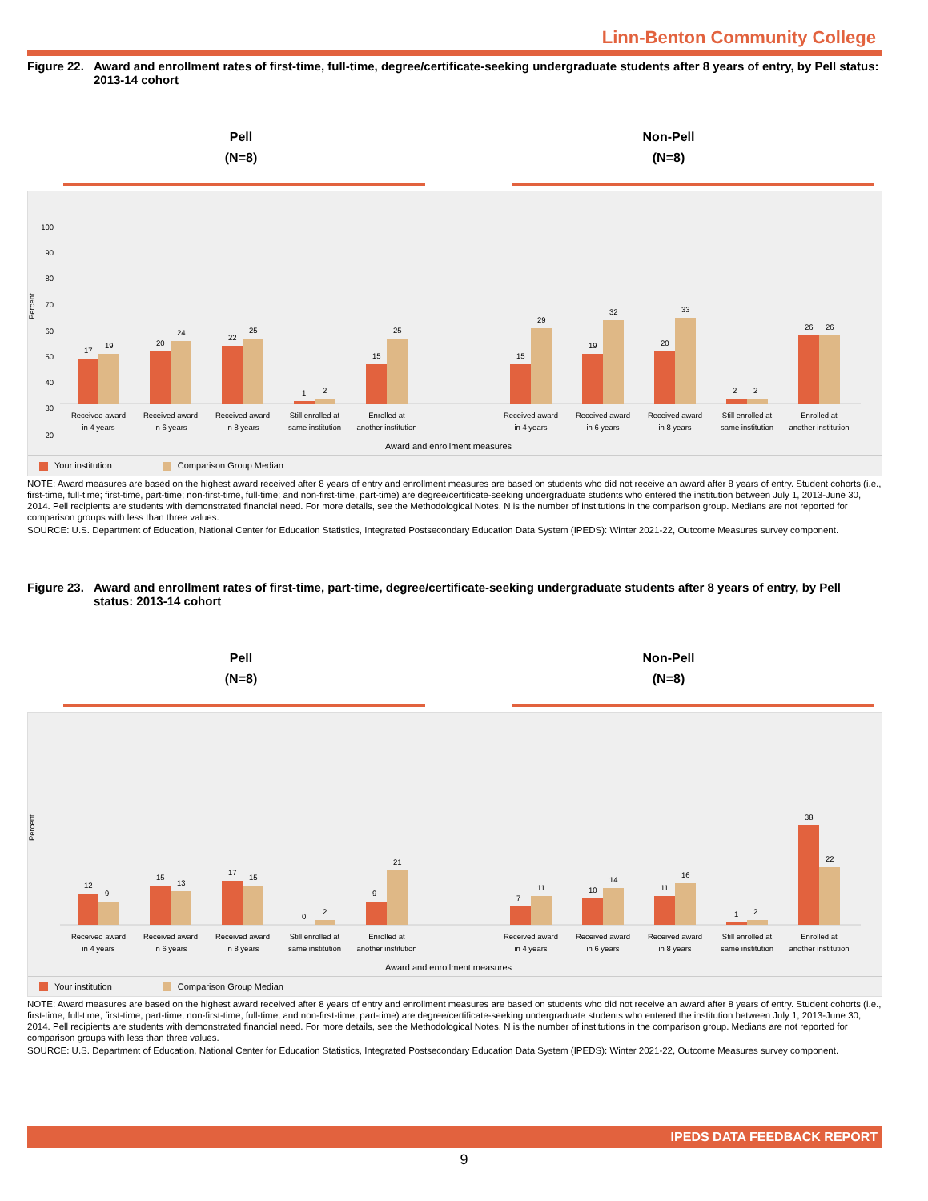Linn-Benton Community College
Figure 22. Award and enrollment rates of first-time, full-time, degree/certificate-seeking undergraduate students after 8 years of entry, by Pell status: 2013-14 cohort
Pell
(N=8)
Non-Pell
(N=8)
Percent
100
90
80
70
60
50
40
30
20
.
17
19
20
24
22
25
1
2
15
25
15
29
19
32
20
33
2
2
26
26
Received award
in 4 years
Received award
in 6 years
Received award
in 8 years
Still enrolled at
same institution
Enrolled at
another institution
Received award
in 4 years
Received award
in 6 years
Received award
in 8 years
Still enrolled at
same institution
Enrolled at
another institution
Award and enrollment measures
Your institution Comparison Group Median
NOTE: Award measures are based on the highest award received after 8 years of entry and enrollment measures are based on students who did not receive an award after 8 years of entry. Student cohorts (i.e., first-time, full-time; first-time, part-time; non-first-time, full-time; and non-first-time, part-time) are degree/certificate-seeking undergraduate students who entered the institution between July 1, 2013-June 30, 2014. Pell recipients are students with demonstrated financial need. For more details, see the Methodological Notes. N is the number of institutions in the comparison group. Medians are not reported for comparison groups with less than three values.
SOURCE: U.S. Department of Education, National Center for Education Statistics, Integrated Postsecondary Education Data System (IPEDS): Winter 2021-22, Outcome Measures survey component.
Figure 23. Award and enrollment rates of first-time, part-time, degree/certificate-seeking undergraduate students after 8 years of entry, by Pell status: 2013-14 cohort
Pell
(N=8)
Non-Pell
(N=8)
Percent
12
9
15
13
17
15
0
2
9
21
7
11
10
14
11
16
1
2
38
22
Received award
in 4 years
Received award
in 6 years
Received award
in 8 years
Still enrolled at
same institution
Enrolled at
another institution
Received award
in 4 years
Received award
in 6 years
Received award
in 8 years
Still enrolled at
same institution
Enrolled at
another institution
Award and enrollment measures
Your institution Comparison Group Median
NOTE: Award measures are based on the highest award received after 8 years of entry and enrollment measures are based on students who did not receive an award after 8 years of entry. Student cohorts (i.e., first-time, full-time; first-time, part-time; non-first-time, full-time; and non-first-time, part-time) are degree/certificate-seeking undergraduate students who entered the institution between July 1, 2013-June 30, 2014. Pell recipients are students with demonstrated financial need. For more details, see the Methodological Notes. N is the number of institutions in the comparison group. Medians are not reported for comparison groups with less than three values.
SOURCE: U.S. Department of Education, National Center for Education Statistics, Integrated Postsecondary Education Data System (IPEDS): Winter 2021-22, Outcome Measures survey component.
IPEDS DATA FEEDBACK REPORT
9